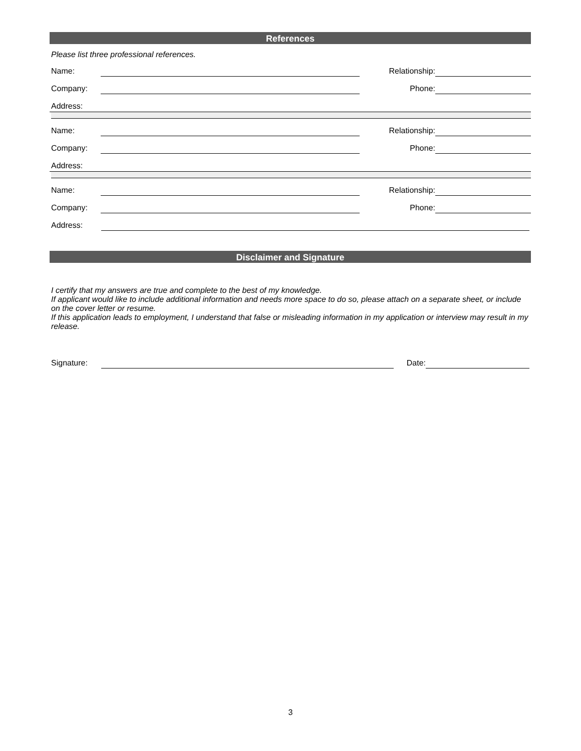References
Please list three professional references.
Name: Relationship:
Company: Phone:
Address:
Name: Relationship:
Company: Phone:
Address:
Name: Relationship:
Company: Phone:
Address:
Disclaimer and Signature
I certify that my answers are true and complete to the best of my knowledge.
If applicant would like to include additional information and needs more space to do so, please attach on a separate sheet, or include on the cover letter or resume.
If this application leads to employment, I understand that false or misleading information in my application or interview may result in my release.
Signature: Date:
3